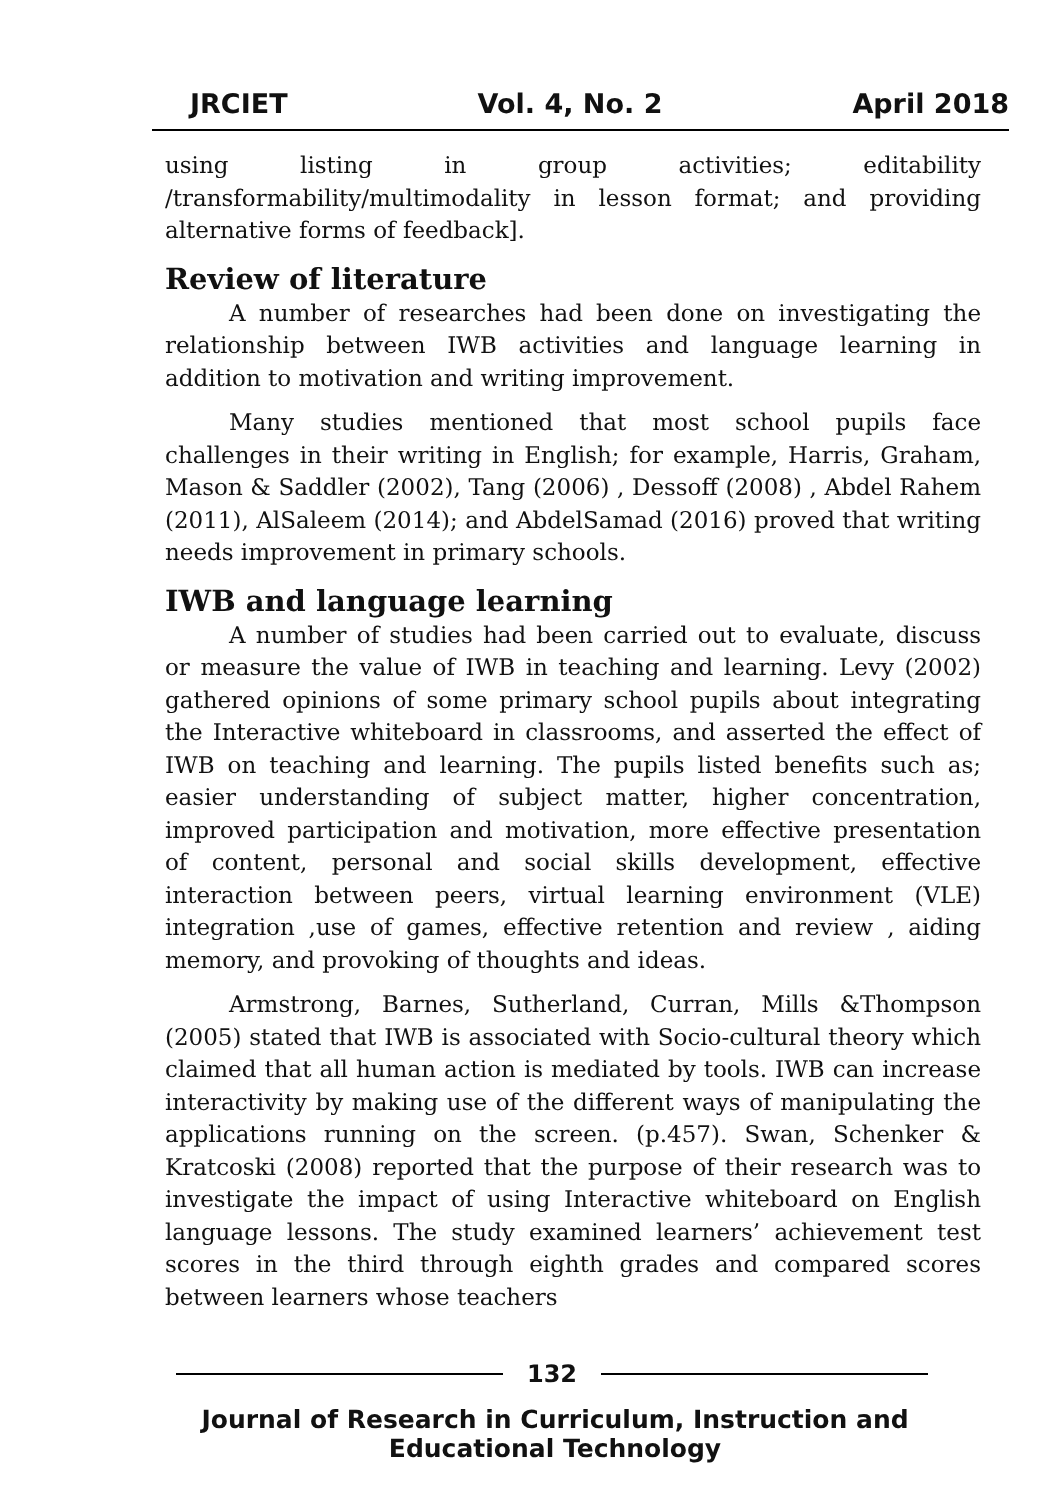JRCIET Vol. 4, No. 2 April 2018
using listing in group activities; editability /transformability/multimodality in lesson format; and providing alternative forms of feedback].
Review of literature
A number of researches had been done on investigating the relationship between IWB activities and language learning in addition to motivation and writing improvement.
Many studies mentioned that most school pupils face challenges in their writing in English; for example, Harris, Graham, Mason & Saddler (2002), Tang (2006) , Dessoff (2008) , Abdel Rahem (2011), AlSaleem (2014); and AbdelSamad (2016) proved that writing needs improvement in primary schools.
IWB and language learning
A number of studies had been carried out to evaluate, discuss or measure the value of IWB in teaching and learning. Levy (2002) gathered opinions of some primary school pupils about integrating the Interactive whiteboard in classrooms, and asserted the effect of IWB on teaching and learning. The pupils listed benefits such as; easier understanding of subject matter, higher concentration, improved participation and motivation, more effective presentation of content, personal and social skills development, effective interaction between peers, virtual learning environment (VLE) integration ,use of games, effective retention and review , aiding memory, and provoking of thoughts and ideas.
Armstrong, Barnes, Sutherland, Curran, Mills &Thompson (2005) stated that IWB is associated with Socio-cultural theory which claimed that all human action is mediated by tools. IWB can increase interactivity by making use of the different ways of manipulating the applications running on the screen. (p.457). Swan, Schenker & Kratcoski (2008) reported that the purpose of their research was to investigate the impact of using Interactive whiteboard on English language lessons. The study examined learners’ achievement test scores in the third through eighth grades and compared scores between learners whose teachers
132
Journal of Research in Curriculum, Instruction and Educational Technology